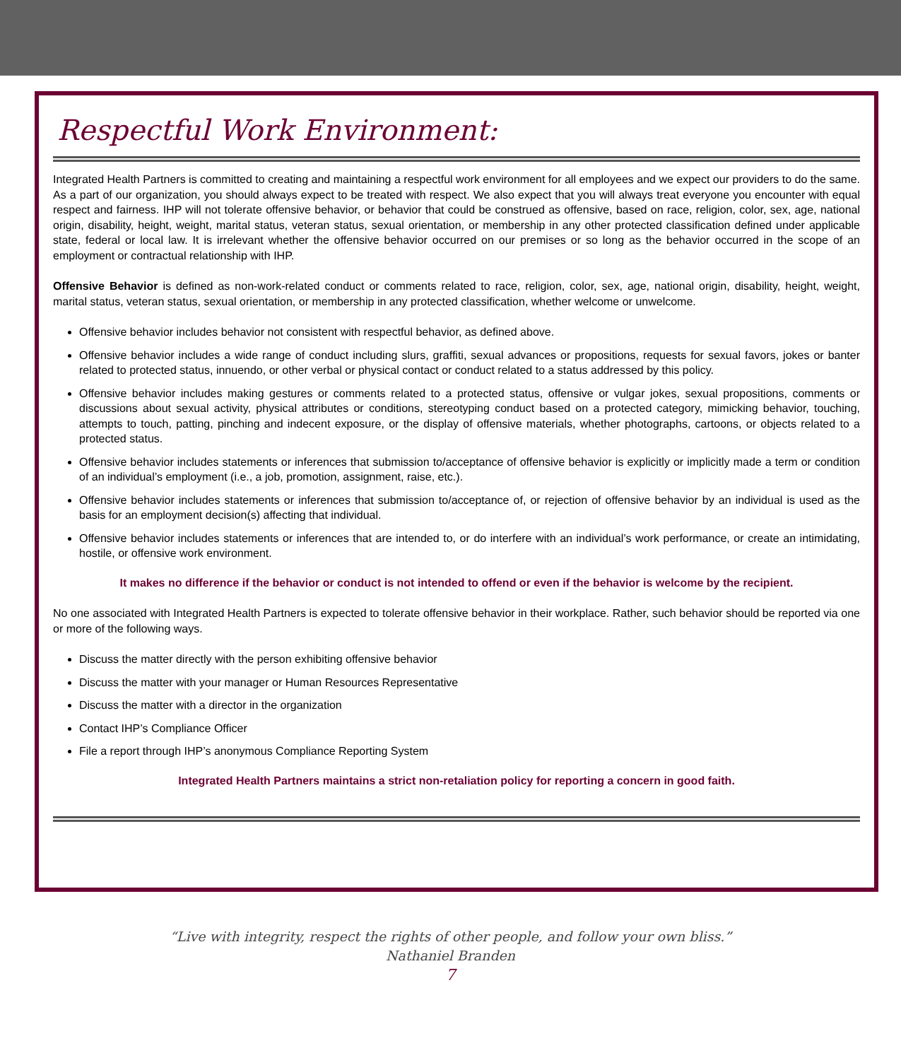Respectful Work Environment:
Integrated Health Partners is committed to creating and maintaining a respectful work environment for all employees and we expect our providers to do the same. As a part of our organization, you should always expect to be treated with respect. We also expect that you will always treat everyone you encounter with equal respect and fairness. IHP will not tolerate offensive behavior, or behavior that could be construed as offensive, based on race, religion, color, sex, age, national origin, disability, height, weight, marital status, veteran status, sexual orientation, or membership in any other protected classification defined under applicable state, federal or local law. It is irrelevant whether the offensive behavior occurred on our premises or so long as the behavior occurred in the scope of an employment or contractual relationship with IHP.
Offensive Behavior is defined as non-work-related conduct or comments related to race, religion, color, sex, age, national origin, disability, height, weight, marital status, veteran status, sexual orientation, or membership in any protected classification, whether welcome or unwelcome.
Offensive behavior includes behavior not consistent with respectful behavior, as defined above.
Offensive behavior includes a wide range of conduct including slurs, graffiti, sexual advances or propositions, requests for sexual favors, jokes or banter related to protected status, innuendo, or other verbal or physical contact or conduct related to a status addressed by this policy.
Offensive behavior includes making gestures or comments related to a protected status, offensive or vulgar jokes, sexual propositions, comments or discussions about sexual activity, physical attributes or conditions, stereotyping conduct based on a protected category, mimicking behavior, touching, attempts to touch, patting, pinching and indecent exposure, or the display of offensive materials, whether photographs, cartoons, or objects related to a protected status.
Offensive behavior includes statements or inferences that submission to/acceptance of offensive behavior is explicitly or implicitly made a term or condition of an individual’s employment (i.e., a job, promotion, assignment, raise, etc.).
Offensive behavior includes statements or inferences that submission to/acceptance of, or rejection of offensive behavior by an individual is used as the basis for an employment decision(s) affecting that individual.
Offensive behavior includes statements or inferences that are intended to, or do interfere with an individual’s work performance, or create an intimidating, hostile, or offensive work environment.
It makes no difference if the behavior or conduct is not intended to offend or even if the behavior is welcome by the recipient.
No one associated with Integrated Health Partners is expected to tolerate offensive behavior in their workplace. Rather, such behavior should be reported via one or more of the following ways.
Discuss the matter directly with the person exhibiting offensive behavior
Discuss the matter with your manager or Human Resources Representative
Discuss the matter with a director in the organization
Contact IHP’s Compliance Officer
File a report through IHP’s anonymous Compliance Reporting System
Integrated Health Partners maintains a strict non-retaliation policy for reporting a concern in good faith.
“Live with integrity, respect the rights of other people, and follow your own bliss.”
Nathaniel Branden
7